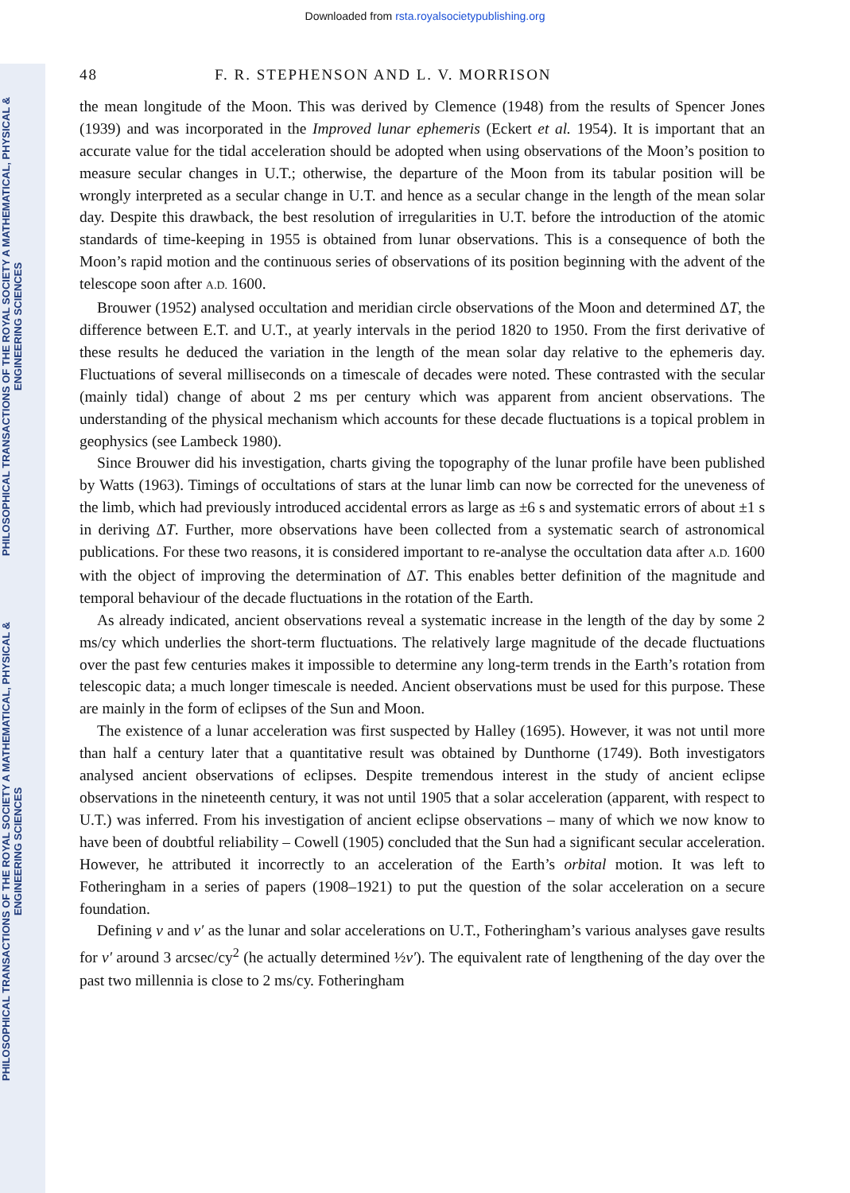Downloaded from rsta.royalsocietypublishing.org
PHILOSOPHICAL TRANSACTIONS OF THE ROYAL SOCIETY A MATHEMATICAL, PHYSICAL & ENGINEERING SCIENCES
PHILOSOPHICAL TRANSACTIONS OF THE ROYAL SOCIETY A MATHEMATICAL, PHYSICAL & ENGINEERING SCIENCES
48 F. R. STEPHENSON AND L. V. MORRISON
the mean longitude of the Moon. This was derived by Clemence (1948) from the results of Spencer Jones (1939) and was incorporated in the Improved lunar ephemeris (Eckert et al. 1954). It is important that an accurate value for the tidal acceleration should be adopted when using observations of the Moon’s position to measure secular changes in U.T.; otherwise, the departure of the Moon from its tabular position will be wrongly interpreted as a secular change in U.T. and hence as a secular change in the length of the mean solar day. Despite this drawback, the best resolution of irregularities in U.T. before the introduction of the atomic standards of time-keeping in 1955 is obtained from lunar observations. This is a consequence of both the Moon’s rapid motion and the continuous series of observations of its position beginning with the advent of the telescope soon after A.D. 1600.
Brouwer (1952) analysed occultation and meridian circle observations of the Moon and determined ΔT, the difference between E.T. and U.T., at yearly intervals in the period 1820 to 1950. From the first derivative of these results he deduced the variation in the length of the mean solar day relative to the ephemeris day. Fluctuations of several milliseconds on a timescale of decades were noted. These contrasted with the secular (mainly tidal) change of about 2 ms per century which was apparent from ancient observations. The understanding of the physical mechanism which accounts for these decade fluctuations is a topical problem in geophysics (see Lambeck 1980).
Since Brouwer did his investigation, charts giving the topography of the lunar profile have been published by Watts (1963). Timings of occultations of stars at the lunar limb can now be corrected for the uneveness of the limb, which had previously introduced accidental errors as large as ±6 s and systematic errors of about ±1 s in deriving ΔT. Further, more observations have been collected from a systematic search of astronomical publications. For these two reasons, it is considered important to re-analyse the occultation data after A.D. 1600 with the object of improving the determination of ΔT. This enables better definition of the magnitude and temporal behaviour of the decade fluctuations in the rotation of the Earth.
As already indicated, ancient observations reveal a systematic increase in the length of the day by some 2 ms/cy which underlies the short-term fluctuations. The relatively large magnitude of the decade fluctuations over the past few centuries makes it impossible to determine any long-term trends in the Earth’s rotation from telescopic data; a much longer timescale is needed. Ancient observations must be used for this purpose. These are mainly in the form of eclipses of the Sun and Moon.
The existence of a lunar acceleration was first suspected by Halley (1695). However, it was not until more than half a century later that a quantitative result was obtained by Dunthorne (1749). Both investigators analysed ancient observations of eclipses. Despite tremendous interest in the study of ancient eclipse observations in the nineteenth century, it was not until 1905 that a solar acceleration (apparent, with respect to U.T.) was inferred. From his investigation of ancient eclipse observations – many of which we now know to have been of doubtful reliability – Cowell (1905) concluded that the Sun had a significant secular acceleration. However, he attributed it incorrectly to an acceleration of the Earth’s orbital motion. It was left to Fotheringham in a series of papers (1908–1921) to put the question of the solar acceleration on a secure foundation.
Defining ν and ν′ as the lunar and solar accelerations on U.T., Fotheringham’s various analyses gave results for ν′ around 3 arcsec/cy<sup>2</sup> (he actually determined ½ν′). The equivalent rate of lengthening of the day over the past two millennia is close to 2 ms/cy. Fotheringham